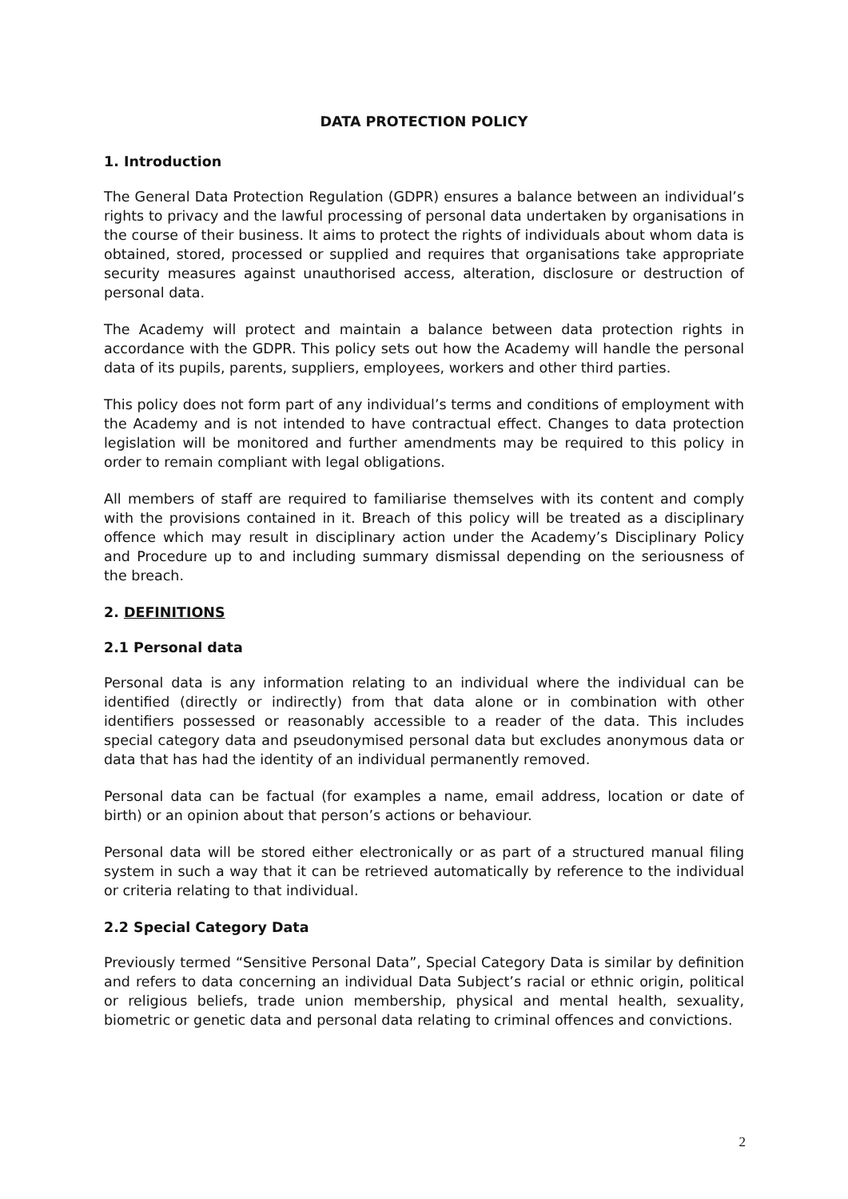DATA PROTECTION POLICY
1. Introduction
The General Data Protection Regulation (GDPR) ensures a balance between an individual’s rights to privacy and the lawful processing of personal data undertaken by organisations in the course of their business. It aims to protect the rights of individuals about whom data is obtained, stored, processed or supplied and requires that organisations take appropriate security measures against unauthorised access, alteration, disclosure or destruction of personal data.
The Academy will protect and maintain a balance between data protection rights in accordance with the GDPR. This policy sets out how the Academy will handle the personal data of its pupils, parents, suppliers, employees, workers and other third parties.
This policy does not form part of any individual’s terms and conditions of employment with the Academy and is not intended to have contractual effect. Changes to data protection legislation will be monitored and further amendments may be required to this policy in order to remain compliant with legal obligations.
All members of staff are required to familiarise themselves with its content and comply with the provisions contained in it. Breach of this policy will be treated as a disciplinary offence which may result in disciplinary action under the Academy’s Disciplinary Policy and Procedure up to and including summary dismissal depending on the seriousness of the breach.
2. DEFINITIONS
2.1 Personal data
Personal data is any information relating to an individual where the individual can be identified (directly or indirectly) from that data alone or in combination with other identifiers possessed or reasonably accessible to a reader of the data. This includes special category data and pseudonymised personal data but excludes anonymous data or data that has had the identity of an individual permanently removed.
Personal data can be factual (for examples a name, email address, location or date of birth) or an opinion about that person’s actions or behaviour.
Personal data will be stored either electronically or as part of a structured manual filing system in such a way that it can be retrieved automatically by reference to the individual or criteria relating to that individual.
2.2 Special Category Data
Previously termed “Sensitive Personal Data”, Special Category Data is similar by definition and refers to data concerning an individual Data Subject’s racial or ethnic origin, political or religious beliefs, trade union membership, physical and mental health, sexuality, biometric or genetic data and personal data relating to criminal offences and convictions.
2